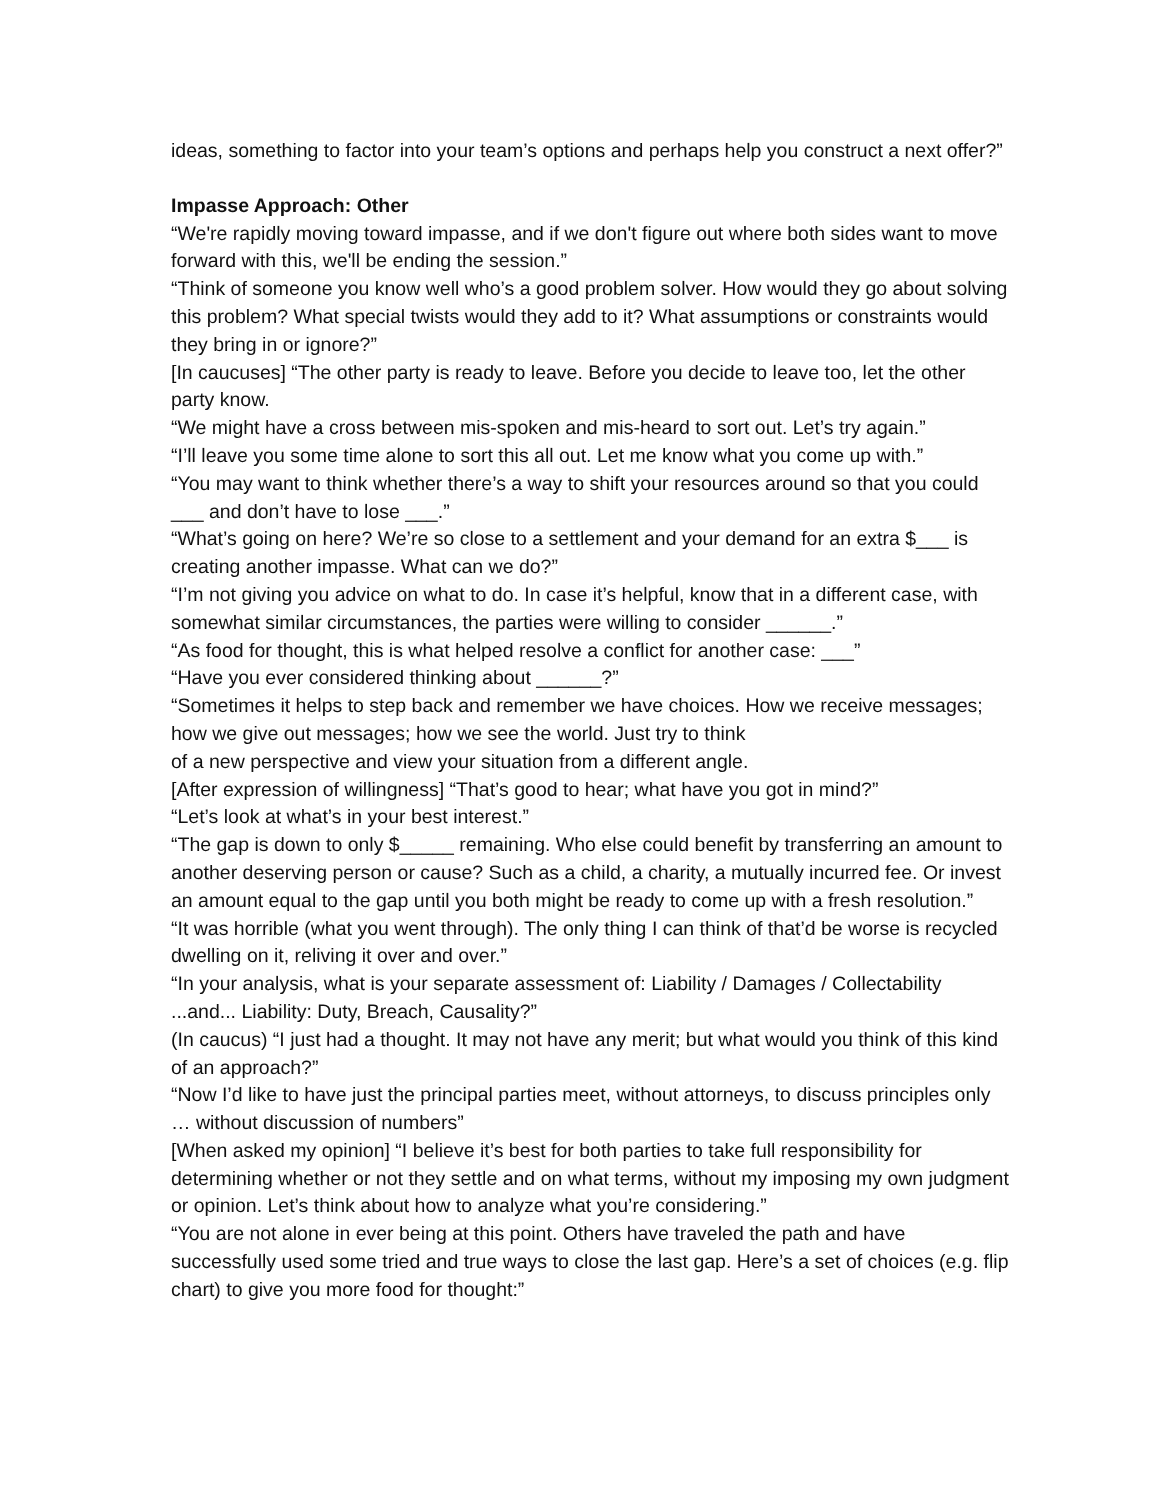ideas, something to factor into your team’s options and perhaps help you construct a next offer?”
Impasse Approach: Other
“We're rapidly moving toward impasse, and if we don't figure out where both sides want to move forward with this, we'll be ending the session.”
“Think of someone you know well who’s a good problem solver. How would they go about solving this problem? What special twists would they add to it? What assumptions or constraints would they bring in or ignore?”
[In caucuses] “The other party is ready to leave. Before you decide to leave too, let the other party know.
“We might have a cross between mis-spoken and mis-heard to sort out. Let’s try again.”
“I’ll leave you some time alone to sort this all out. Let me know what you come up with.”
“You may want to think whether there’s a way to shift your resources around so that you could ___ and don’t have to lose ___.”
“What’s going on here? We’re so close to a settlement and your demand for an extra $___ is creating another impasse. What can we do?”
“I’m not giving you advice on what to do. In case it’s helpful, know that in a different case, with somewhat similar circumstances, the parties were willing to consider ______.”
“As food for thought, this is what helped resolve a conflict for another case: ___”
“Have you ever considered thinking about ______?”
“Sometimes it helps to step back and remember we have choices. How we receive messages; how we give out messages; how we see the world. Just try to think
of a new perspective and view your situation from a different angle.
[After expression of willingness] “That’s good to hear; what have you got in mind?”
“Let’s look at what’s in your best interest.”
“The gap is down to only $_____ remaining. Who else could benefit by transferring an amount to another deserving person or cause? Such as a child, a charity, a mutually incurred fee. Or invest an amount equal to the gap until you both might be ready to come up with a fresh resolution.”
“It was horrible (what you went through). The only thing I can think of that’d be worse is recycled dwelling on it, reliving it over and over.”
“In your analysis, what is your separate assessment of: Liability / Damages / Collectability ...and... Liability: Duty, Breach, Causality?”
(In caucus) “I just had a thought. It may not have any merit; but what would you think of this kind of an approach?”
“Now I’d like to have just the principal parties meet, without attorneys, to discuss principles only … without discussion of numbers”
[When asked my opinion] “I believe it’s best for both parties to take full responsibility for determining whether or not they settle and on what terms, without my imposing my own judgment or opinion. Let’s think about how to analyze what you’re considering.”
“You are not alone in ever being at this point. Others have traveled the path and have successfully used some tried and true ways to close the last gap. Here’s a set of choices (e.g. flip chart) to give you more food for thought:”